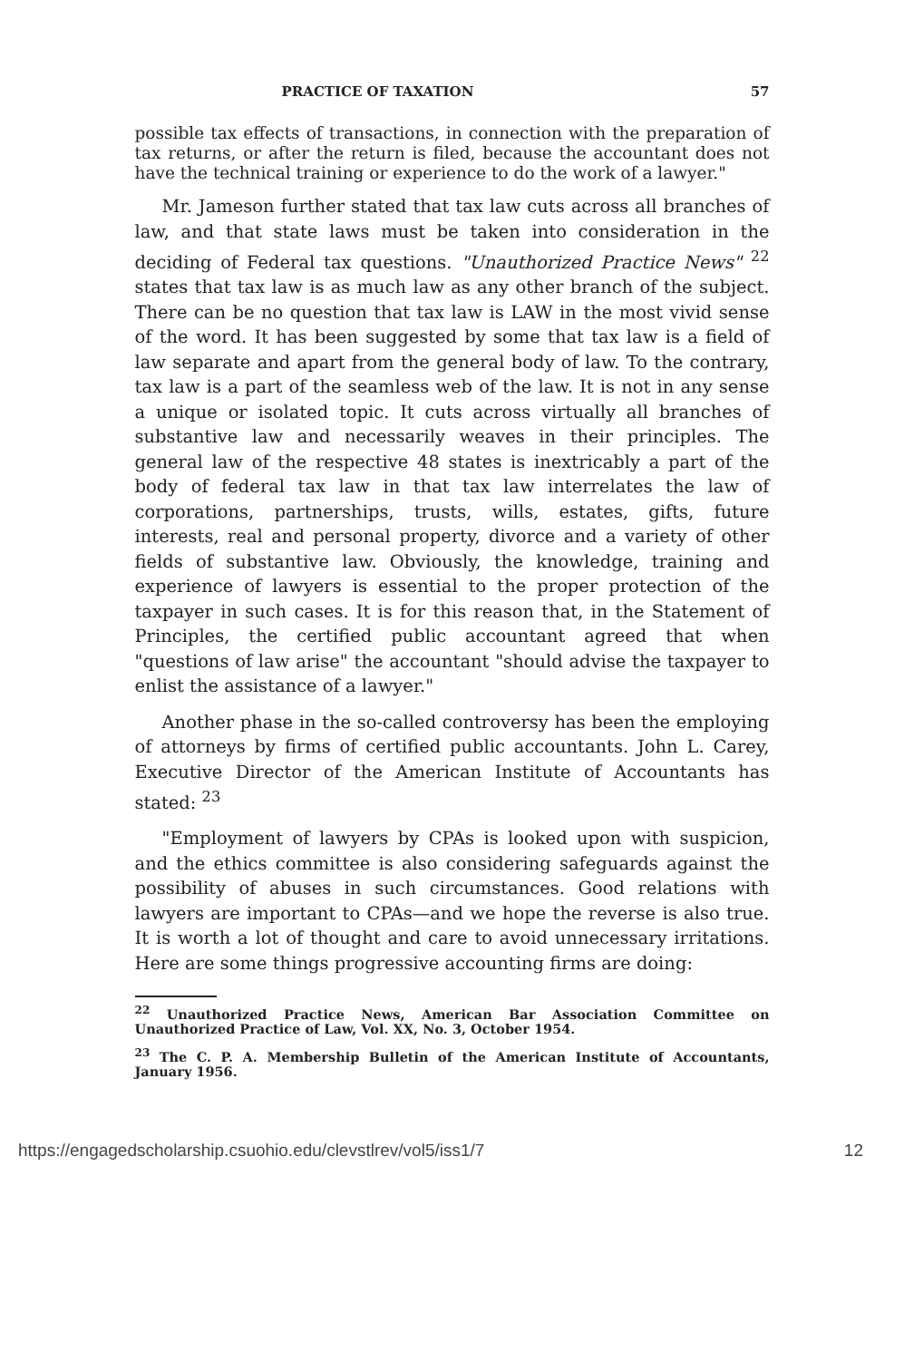PRACTICE OF TAXATION 57
possible tax effects of transactions, in connection with the preparation of tax returns, or after the return is filed, because the accountant does not have the technical training or experience to do the work of a lawyer."
Mr. Jameson further stated that tax law cuts across all branches of law, and that state laws must be taken into consideration in the deciding of Federal tax questions. "Unauthorized Practice News" <sup>22</sup> states that tax law is as much law as any other branch of the subject. There can be no question that tax law is LAW in the most vivid sense of the word. It has been suggested by some that tax law is a field of law separate and apart from the general body of law. To the contrary, tax law is a part of the seamless web of the law. It is not in any sense a unique or isolated topic. It cuts across virtually all branches of substantive law and necessarily weaves in their principles. The general law of the respective 48 states is inextricably a part of the body of federal tax law in that tax law interrelates the law of corporations, partnerships, trusts, wills, estates, gifts, future interests, real and personal property, divorce and a variety of other fields of substantive law. Obviously, the knowledge, training and experience of lawyers is essential to the proper protection of the taxpayer in such cases. It is for this reason that, in the Statement of Principles, the certified public accountant agreed that when "questions of law arise" the accountant "should advise the taxpayer to enlist the assistance of a lawyer."
Another phase in the so-called controversy has been the employing of attorneys by firms of certified public accountants. John L. Carey, Executive Director of the American Institute of Accountants has stated: <sup>23</sup>
"Employment of lawyers by CPAs is looked upon with suspicion, and the ethics committee is also considering safeguards against the possibility of abuses in such circumstances. Good relations with lawyers are important to CPAs—and we hope the reverse is also true. It is worth a lot of thought and care to avoid unnecessary irritations. Here are some things progressive accounting firms are doing:
<sup>22</sup> Unauthorized Practice News, American Bar Association Committee on Unauthorized Practice of Law, Vol. XX, No. 3, October 1954.
<sup>23</sup> The C. P. A. Membership Bulletin of the American Institute of Accountants, January 1956.
https://engagedscholarship.csuohio.edu/clevstlrev/vol5/iss1/7 12